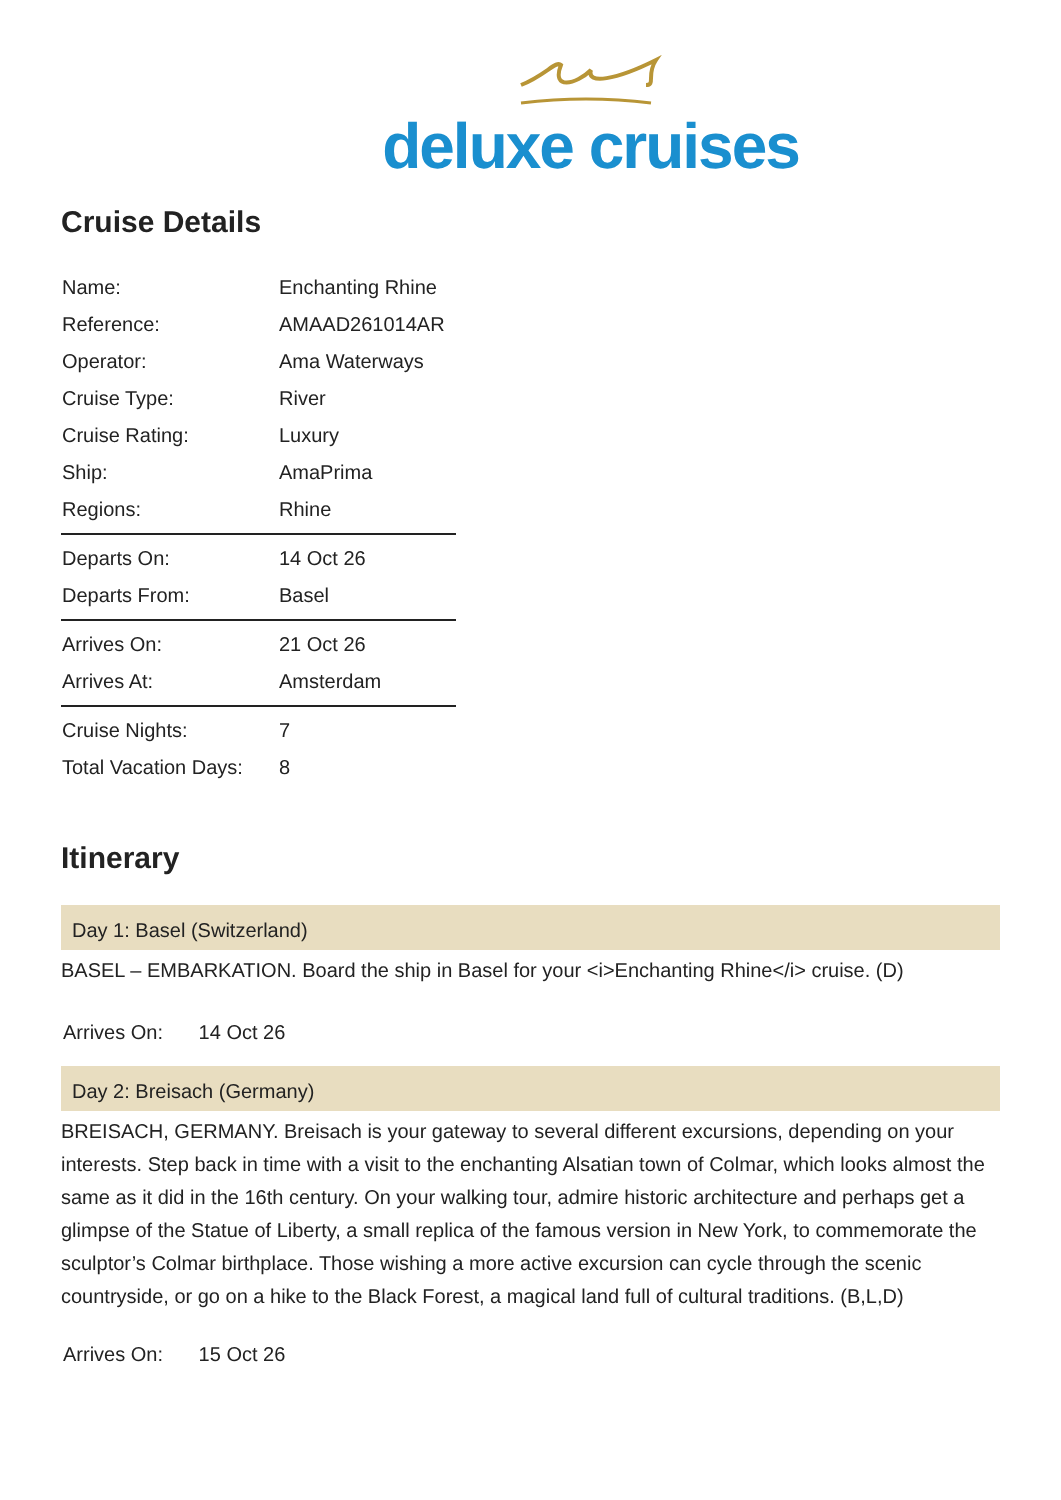deluxe cruises
Cruise Details
| Name: | Enchanting Rhine |
| Reference: | AMAAD261014AR |
| Operator: | Ama Waterways |
| Cruise Type: | River |
| Cruise Rating: | Luxury |
| Ship: | AmaPrima |
| Regions: | Rhine |
| Departs On: | 14 Oct 26 |
| Departs From: | Basel |
| Arrives On: | 21 Oct 26 |
| Arrives At: | Amsterdam |
| Cruise Nights: | 7 |
| Total Vacation Days: | 8 |
Itinerary
Day 1: Basel (Switzerland)
BASEL – EMBARKATION. Board the ship in Basel for your <i>Enchanting Rhine</i> cruise. (D)
Arrives On: 14 Oct 26
Day 2: Breisach (Germany)
BREISACH, GERMANY. Breisach is your gateway to several different excursions, depending on your interests. Step back in time with a visit to the enchanting Alsatian town of Colmar, which looks almost the same as it did in the 16th century. On your walking tour, admire historic architecture and perhaps get a glimpse of the Statue of Liberty, a small replica of the famous version in New York, to commemorate the sculptor’s Colmar birthplace. Those wishing a more active excursion can cycle through the scenic countryside, or go on a hike to the Black Forest, a magical land full of cultural traditions. (B,L,D)
Arrives On: 15 Oct 26